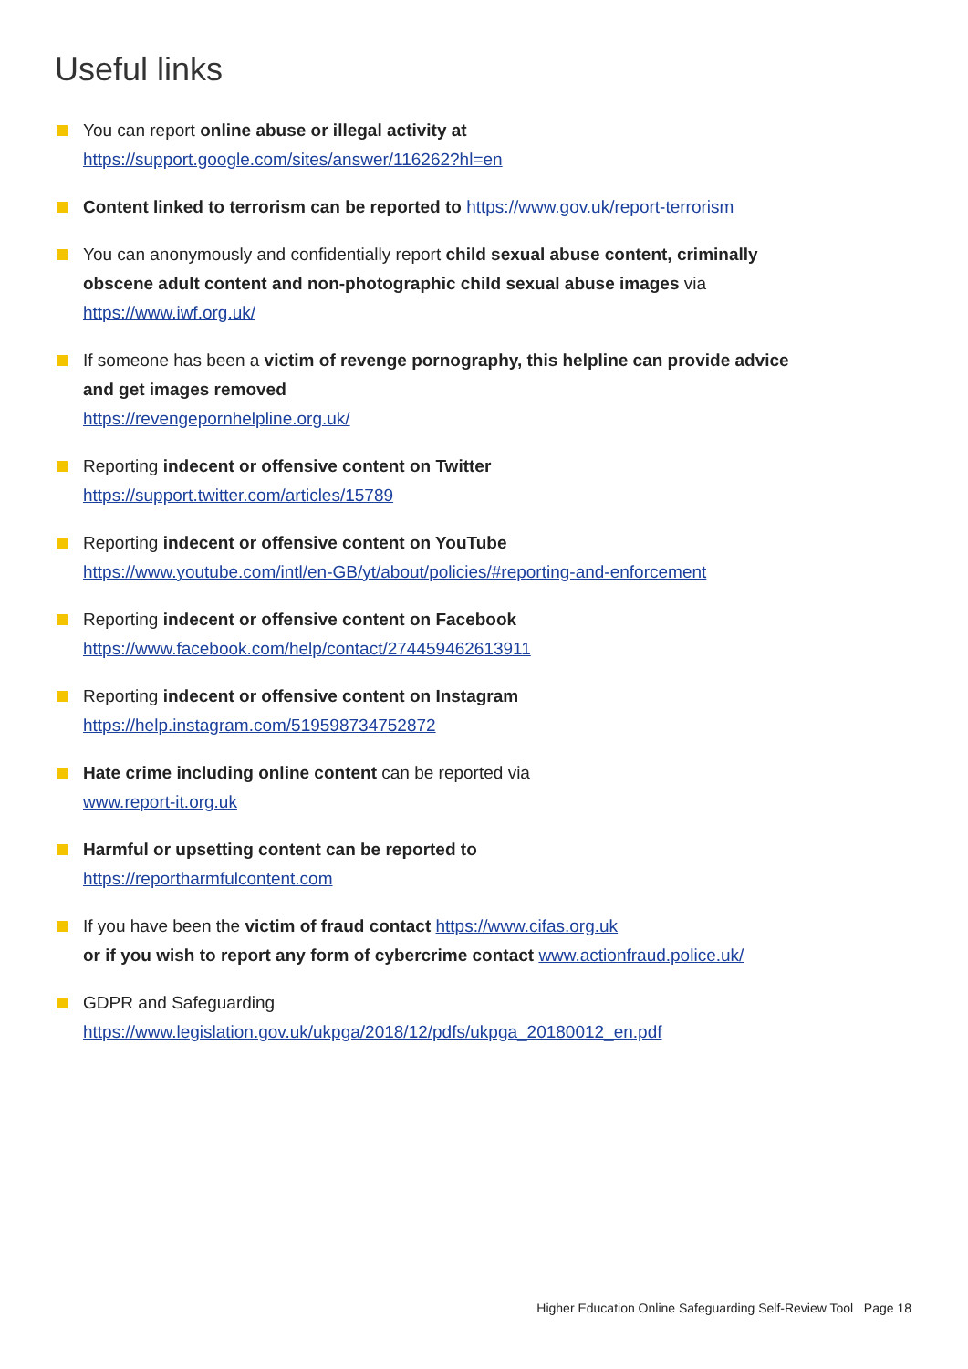Useful links
You can report online abuse or illegal activity at
https://support.google.com/sites/answer/116262?hl=en
Content linked to terrorism can be reported to https://www.gov.uk/report-terrorism
You can anonymously and confidentially report child sexual abuse content, criminally obscene adult content and non-photographic child sexual abuse images via
https://www.iwf.org.uk/
If someone has been a victim of revenge pornography, this helpline can provide advice and get images removed
https://revengepornhelpline.org.uk/
Reporting indecent or offensive content on Twitter
https://support.twitter.com/articles/15789
Reporting indecent or offensive content on YouTube
https://www.youtube.com/intl/en-GB/yt/about/policies/#reporting-and-enforcement
Reporting indecent or offensive content on Facebook
https://www.facebook.com/help/contact/274459462613911
Reporting indecent or offensive content on Instagram
https://help.instagram.com/519598734752872
Hate crime including online content can be reported via
www.report-it.org.uk
Harmful or upsetting content can be reported to
https://reportharmfulcontent.com
If you have been the victim of fraud contact https://www.cifas.org.uk
or if you wish to report any form of cybercrime contact www.actionfraud.police.uk/
GDPR and Safeguarding
https://www.legislation.gov.uk/ukpga/2018/12/pdfs/ukpga_20180012_en.pdf
Higher Education Online Safeguarding Self-Review Tool Page 18